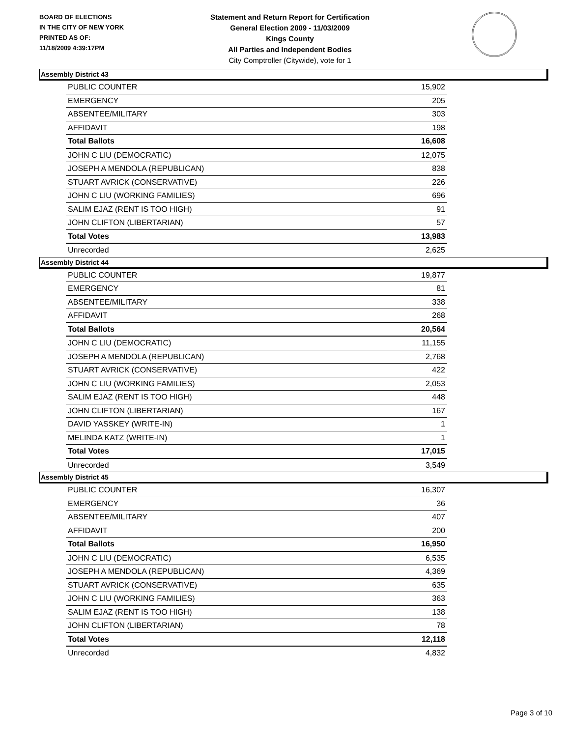BOARD OF ELECTIONS
IN THE CITY OF NEW YORK
PRINTED AS OF:
11/18/2009 4:39:17PM
Statement and Return Report for Certification
General Election 2009 - 11/03/2009
Kings County
All Parties and Independent Bodies
City Comptroller (Citywide), vote for 1
Assembly District 43
| PUBLIC COUNTER | 15,902 |
| EMERGENCY | 205 |
| ABSENTEE/MILITARY | 303 |
| AFFIDAVIT | 198 |
| Total Ballots | 16,608 |
| JOHN C LIU (DEMOCRATIC) | 12,075 |
| JOSEPH A MENDOLA (REPUBLICAN) | 838 |
| STUART AVRICK (CONSERVATIVE) | 226 |
| JOHN C LIU (WORKING FAMILIES) | 696 |
| SALIM EJAZ (RENT IS TOO HIGH) | 91 |
| JOHN CLIFTON (LIBERTARIAN) | 57 |
| Total Votes | 13,983 |
| Unrecorded | 2,625 |
Assembly District 44
| PUBLIC COUNTER | 19,877 |
| EMERGENCY | 81 |
| ABSENTEE/MILITARY | 338 |
| AFFIDAVIT | 268 |
| Total Ballots | 20,564 |
| JOHN C LIU (DEMOCRATIC) | 11,155 |
| JOSEPH A MENDOLA (REPUBLICAN) | 2,768 |
| STUART AVRICK (CONSERVATIVE) | 422 |
| JOHN C LIU (WORKING FAMILIES) | 2,053 |
| SALIM EJAZ (RENT IS TOO HIGH) | 448 |
| JOHN CLIFTON (LIBERTARIAN) | 167 |
| DAVID YASSKEY (WRITE-IN) | 1 |
| MELINDA KATZ (WRITE-IN) | 1 |
| Total Votes | 17,015 |
| Unrecorded | 3,549 |
Assembly District 45
| PUBLIC COUNTER | 16,307 |
| EMERGENCY | 36 |
| ABSENTEE/MILITARY | 407 |
| AFFIDAVIT | 200 |
| Total Ballots | 16,950 |
| JOHN C LIU (DEMOCRATIC) | 6,535 |
| JOSEPH A MENDOLA (REPUBLICAN) | 4,369 |
| STUART AVRICK (CONSERVATIVE) | 635 |
| JOHN C LIU (WORKING FAMILIES) | 363 |
| SALIM EJAZ (RENT IS TOO HIGH) | 138 |
| JOHN CLIFTON (LIBERTARIAN) | 78 |
| Total Votes | 12,118 |
| Unrecorded | 4,832 |
Page 3 of 10